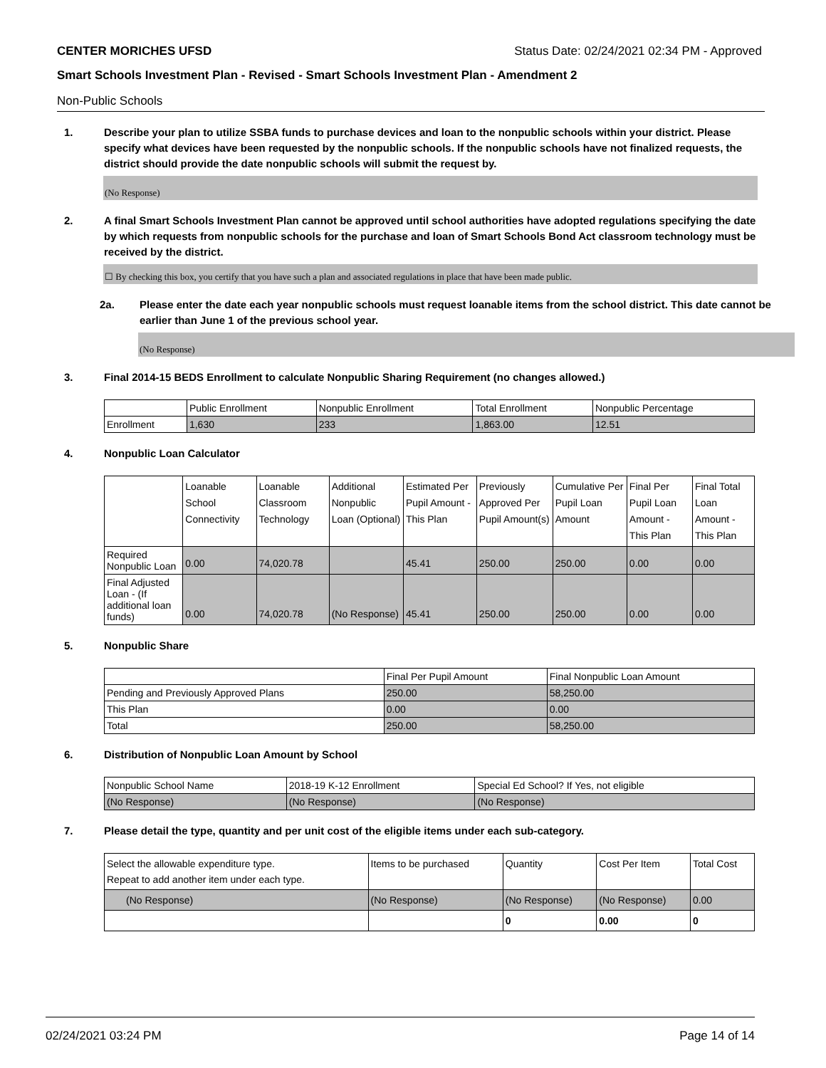CENTER MORICHES UFSD Status Date: 02/24/2021 02:34 PM - Approved
Smart Schools Investment Plan - Revised - Smart Schools Investment Plan - Amendment 2
Non-Public Schools
1. Describe your plan to utilize SSBA funds to purchase devices and loan to the nonpublic schools within your district. Please specify what devices have been requested by the nonpublic schools. If the nonpublic schools have not finalized requests, the district should provide the date nonpublic schools will submit the request by.
(No Response)
2. A final Smart Schools Investment Plan cannot be approved until school authorities have adopted regulations specifying the date by which requests from nonpublic schools for the purchase and loan of Smart Schools Bond Act classroom technology must be received by the district.
☐ By checking this box, you certify that you have such a plan and associated regulations in place that have been made public.
2a. Please enter the date each year nonpublic schools must request loanable items from the school district. This date cannot be earlier than June 1 of the previous school year.
(No Response)
3. Final 2014-15 BEDS Enrollment to calculate Nonpublic Sharing Requirement (no changes allowed.)
| | Public Enrollment | Nonpublic Enrollment | Total Enrollment | Nonpublic Percentage |
| --- | --- | --- | --- | --- |
| Enrollment | 1,630 | 233 | 1,863.00 | 12.51 |
4. Nonpublic Loan Calculator
| | Loanable School Connectivity | Loanable Classroom Technology | Additional Nonpublic Loan (Optional) | Estimated Per Pupil Amount - This Plan | Previously Approved Per Pupil Amount(s) | Cumulative Per Pupil Loan Amount | Final Per Pupil Loan Amount - This Plan | Final Total Loan Amount - This Plan |
| --- | --- | --- | --- | --- | --- | --- | --- | --- |
| Required Nonpublic Loan | 0.00 | 74,020.78 | | 45.41 | 250.00 | 250.00 | 0.00 | 0.00 |
| Final Adjusted Loan - (If additional loan funds) | 0.00 | 74,020.78 | (No Response) | 45.41 | 250.00 | 250.00 | 0.00 | 0.00 |
5. Nonpublic Share
| | Final Per Pupil Amount | Final Nonpublic Loan Amount |
| --- | --- | --- |
| Pending and Previously Approved Plans | 250.00 | 58,250.00 |
| This Plan | 0.00 | 0.00 |
| Total | 250.00 | 58,250.00 |
6. Distribution of Nonpublic Loan Amount by School
| Nonpublic School Name | 2018-19 K-12 Enrollment | Special Ed School? If Yes, not eligible |
| --- | --- | --- |
| (No Response) | (No Response) | (No Response) |
7. Please detail the type, quantity and per unit cost of the eligible items under each sub-category.
| Select the allowable expenditure type. Repeat to add another item under each type. | Items to be purchased | Quantity | Cost Per Item | Total Cost |
| --- | --- | --- | --- | --- |
| (No Response) | (No Response) | (No Response) | (No Response) | 0.00 |
| | | 0 | 0.00 | 0 |
02/24/2021 03:24 PM Page 14 of 14